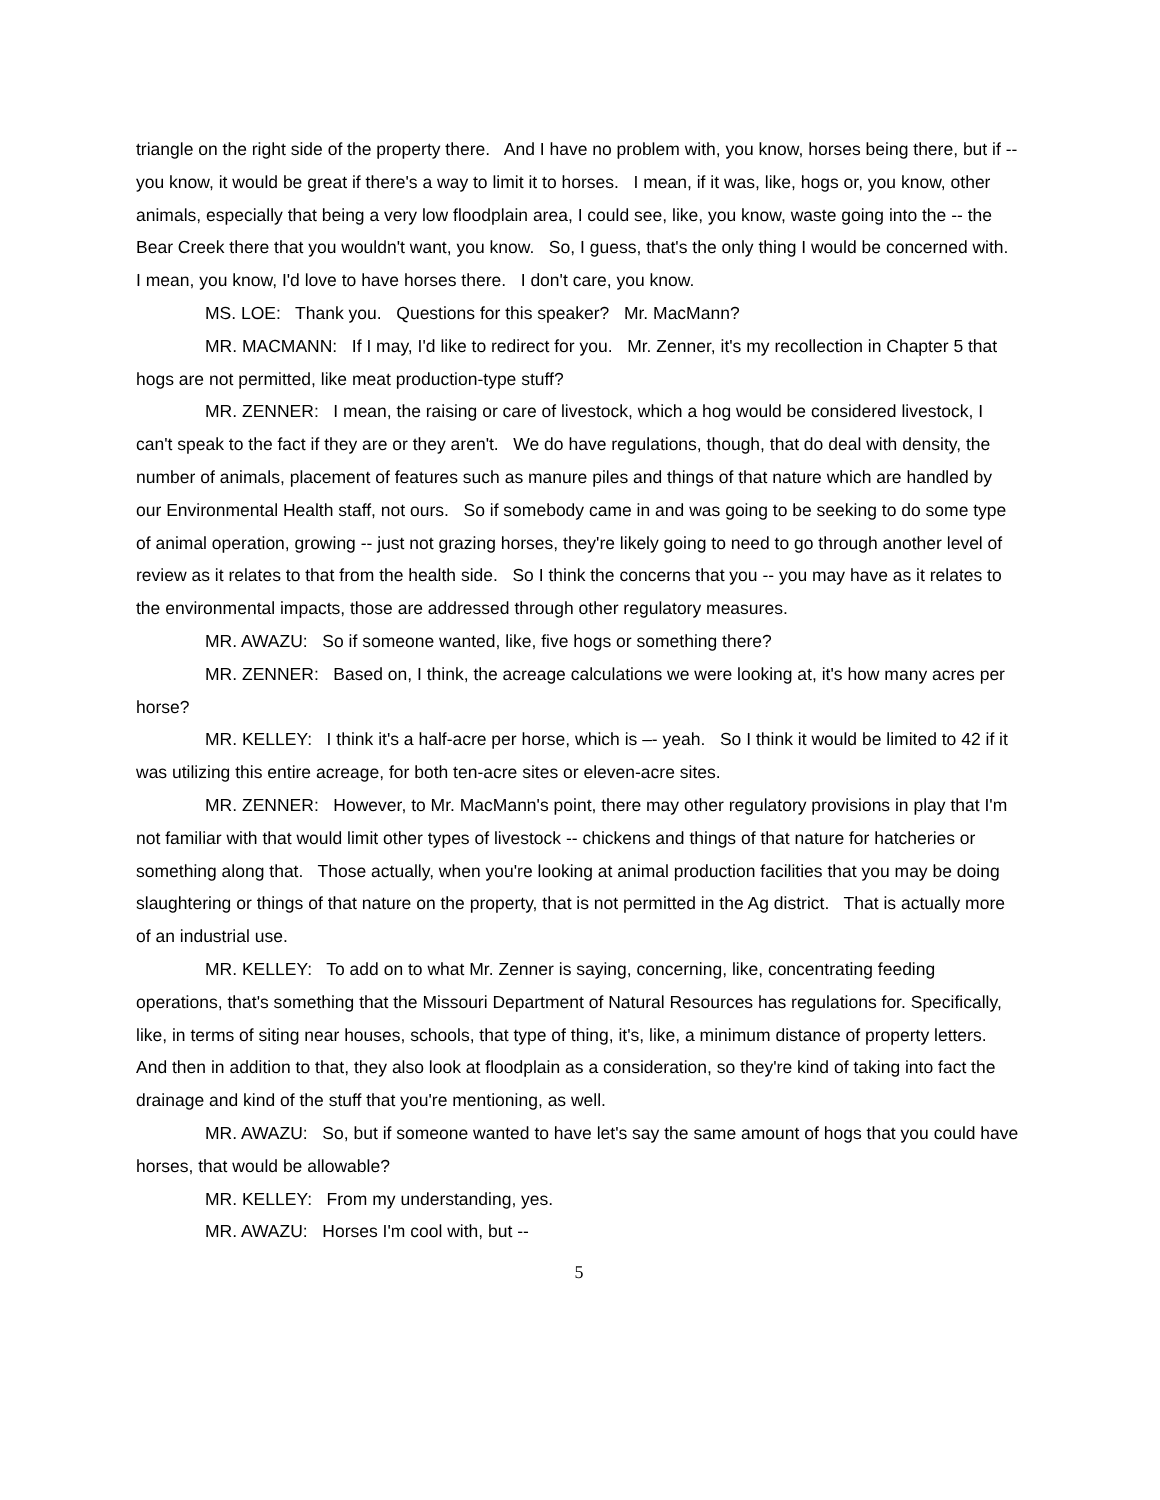triangle on the right side of the property there. And I have no problem with, you know, horses being there, but if -- you know, it would be great if there's a way to limit it to horses. I mean, if it was, like, hogs or, you know, other animals, especially that being a very low floodplain area, I could see, like, you know, waste going into the -- the Bear Creek there that you wouldn't want, you know. So, I guess, that's the only thing I would be concerned with. I mean, you know, I'd love to have horses there. I don't care, you know.
MS. LOE: Thank you. Questions for this speaker? Mr. MacMann?
MR. MACMANN: If I may, I'd like to redirect for you. Mr. Zenner, it's my recollection in Chapter 5 that hogs are not permitted, like meat production-type stuff?
MR. ZENNER: I mean, the raising or care of livestock, which a hog would be considered livestock, I can't speak to the fact if they are or they aren't. We do have regulations, though, that do deal with density, the number of animals, placement of features such as manure piles and things of that nature which are handled by our Environmental Health staff, not ours. So if somebody came in and was going to be seeking to do some type of animal operation, growing -- just not grazing horses, they're likely going to need to go through another level of review as it relates to that from the health side. So I think the concerns that you -- you may have as it relates to the environmental impacts, those are addressed through other regulatory measures.
MR. AWAZU: So if someone wanted, like, five hogs or something there?
MR. ZENNER: Based on, I think, the acreage calculations we were looking at, it's how many acres per horse?
MR. KELLEY: I think it's a half-acre per horse, which is –- yeah. So I think it would be limited to 42 if it was utilizing this entire acreage, for both ten-acre sites or eleven-acre sites.
MR. ZENNER: However, to Mr. MacMann's point, there may other regulatory provisions in play that I'm not familiar with that would limit other types of livestock -- chickens and things of that nature for hatcheries or something along that. Those actually, when you're looking at animal production facilities that you may be doing slaughtering or things of that nature on the property, that is not permitted in the Ag district. That is actually more of an industrial use.
MR. KELLEY: To add on to what Mr. Zenner is saying, concerning, like, concentrating feeding operations, that's something that the Missouri Department of Natural Resources has regulations for. Specifically, like, in terms of siting near houses, schools, that type of thing, it's, like, a minimum distance of property letters. And then in addition to that, they also look at floodplain as a consideration, so they're kind of taking into fact the drainage and kind of the stuff that you're mentioning, as well.
MR. AWAZU: So, but if someone wanted to have let's say the same amount of hogs that you could have horses, that would be allowable?
MR. KELLEY: From my understanding, yes.
MR. AWAZU: Horses I'm cool with, but --
5